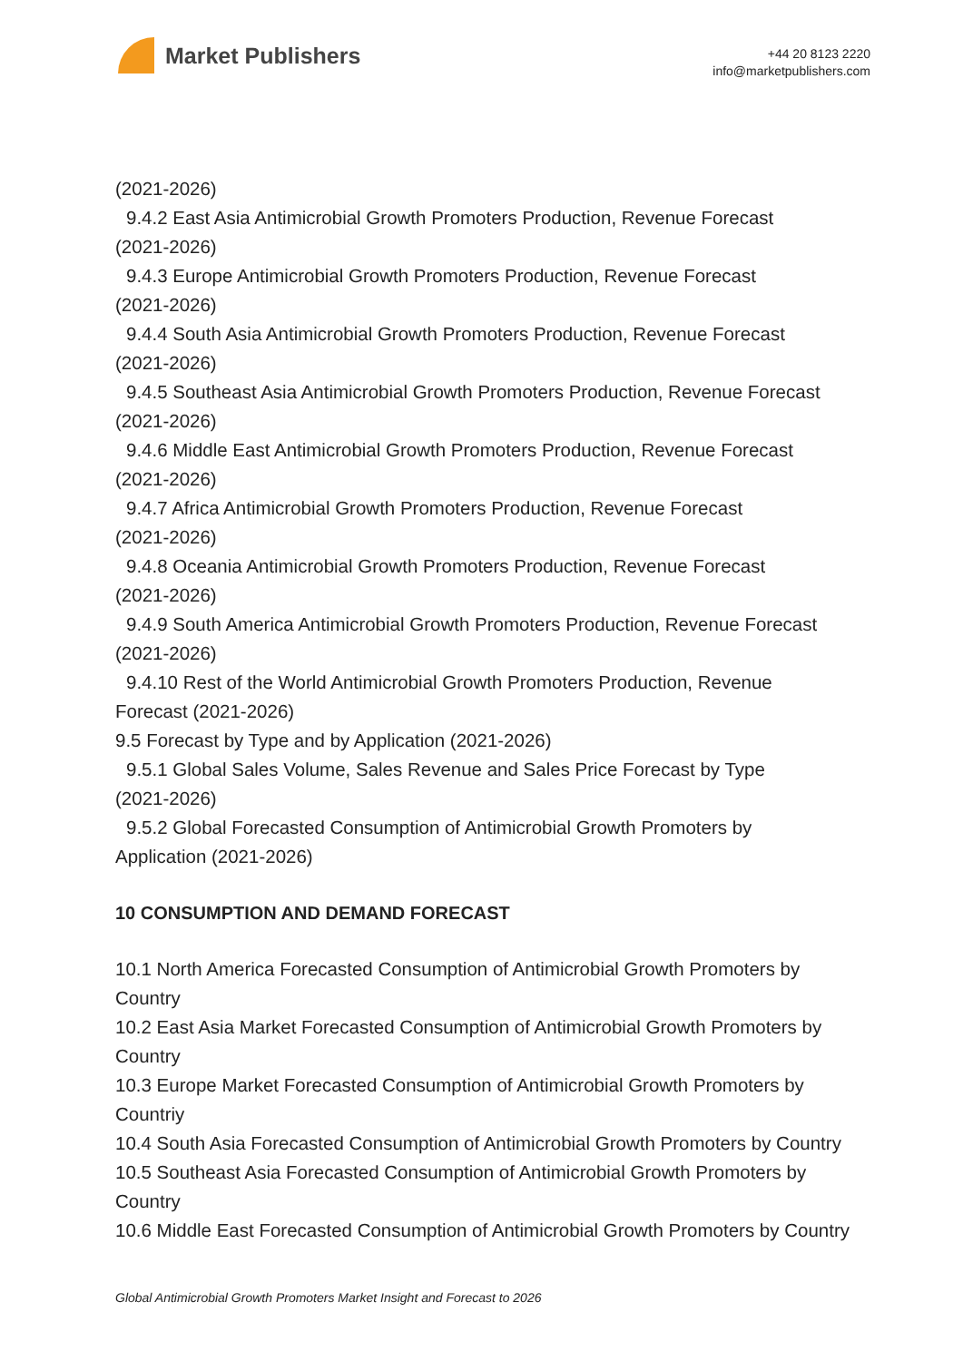Market Publishers
+44 20 8123 2220
info@marketpublishers.com
(2021-2026)
9.4.2 East Asia Antimicrobial Growth Promoters Production, Revenue Forecast
(2021-2026)
9.4.3 Europe Antimicrobial Growth Promoters Production, Revenue Forecast
(2021-2026)
9.4.4 South Asia Antimicrobial Growth Promoters Production, Revenue Forecast
(2021-2026)
9.4.5 Southeast Asia Antimicrobial Growth Promoters Production, Revenue Forecast
(2021-2026)
9.4.6 Middle East Antimicrobial Growth Promoters Production, Revenue Forecast
(2021-2026)
9.4.7 Africa Antimicrobial Growth Promoters Production, Revenue Forecast
(2021-2026)
9.4.8 Oceania Antimicrobial Growth Promoters Production, Revenue Forecast
(2021-2026)
9.4.9 South America Antimicrobial Growth Promoters Production, Revenue Forecast
(2021-2026)
9.4.10 Rest of the World Antimicrobial Growth Promoters Production, Revenue
Forecast (2021-2026)
9.5 Forecast by Type and by Application (2021-2026)
9.5.1 Global Sales Volume, Sales Revenue and Sales Price Forecast by Type
(2021-2026)
9.5.2 Global Forecasted Consumption of Antimicrobial Growth Promoters by
Application (2021-2026)
10 CONSUMPTION AND DEMAND FORECAST
10.1 North America Forecasted Consumption of Antimicrobial Growth Promoters by Country
10.2 East Asia Market Forecasted Consumption of Antimicrobial Growth Promoters by Country
10.3 Europe Market Forecasted Consumption of Antimicrobial Growth Promoters by Countriy
10.4 South Asia Forecasted Consumption of Antimicrobial Growth Promoters by Country
10.5 Southeast Asia Forecasted Consumption of Antimicrobial Growth Promoters by Country
10.6 Middle East Forecasted Consumption of Antimicrobial Growth Promoters by Country
Global Antimicrobial Growth Promoters Market Insight and Forecast to 2026